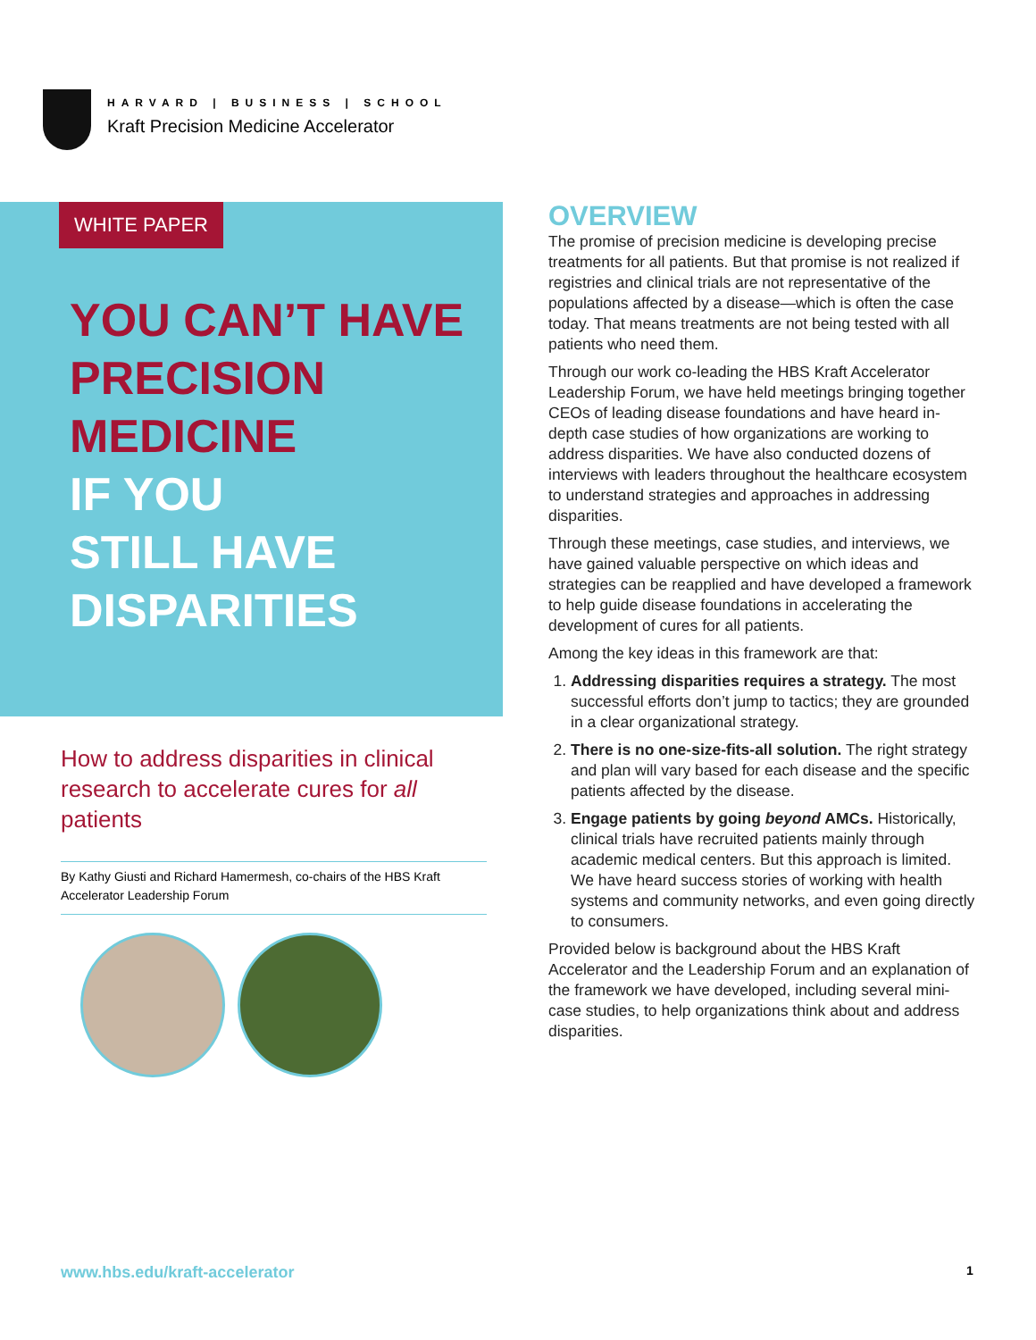HARVARD | BUSINESS | SCHOOL
Kraft Precision Medicine Accelerator
WHITE PAPER
YOU CAN’T HAVE
PRECISION
MEDICINE
IF YOU
STILL HAVE
DISPARITIES
How to address disparities in clinical research to accelerate cures for all patients
By Kathy Giusti and Richard Hamermesh, co-chairs of the HBS Kraft Accelerator Leadership Forum
OVERVIEW
The promise of precision medicine is developing precise treatments for all patients. But that promise is not realized if registries and clinical trials are not representative of the populations affected by a disease—which is often the case today. That means treatments are not being tested with all patients who need them.
Through our work co-leading the HBS Kraft Accelerator Leadership Forum, we have held meetings bringing together CEOs of leading disease foundations and have heard in-depth case studies of how organizations are working to address disparities. We have also conducted dozens of interviews with leaders throughout the healthcare ecosystem to understand strategies and approaches in addressing disparities.
Through these meetings, case studies, and interviews, we have gained valuable perspective on which ideas and strategies can be reapplied and have developed a framework to help guide disease foundations in accelerating the development of cures for all patients.
Among the key ideas in this framework are that:
1. Addressing disparities requires a strategy. The most successful efforts don’t jump to tactics; they are grounded in a clear organizational strategy.
2. There is no one-size-fits-all solution. The right strategy and plan will vary based for each disease and the specific patients affected by the disease.
3. Engage patients by going beyond AMCs. Historically, clinical trials have recruited patients mainly through academic medical centers. But this approach is limited. We have heard success stories of working with health systems and community networks, and even going directly to consumers.
Provided below is background about the HBS Kraft Accelerator and the Leadership Forum and an explanation of the framework we have developed, including several mini-case studies, to help organizations think about and address disparities.
www.hbs.edu/kraft-accelerator 1